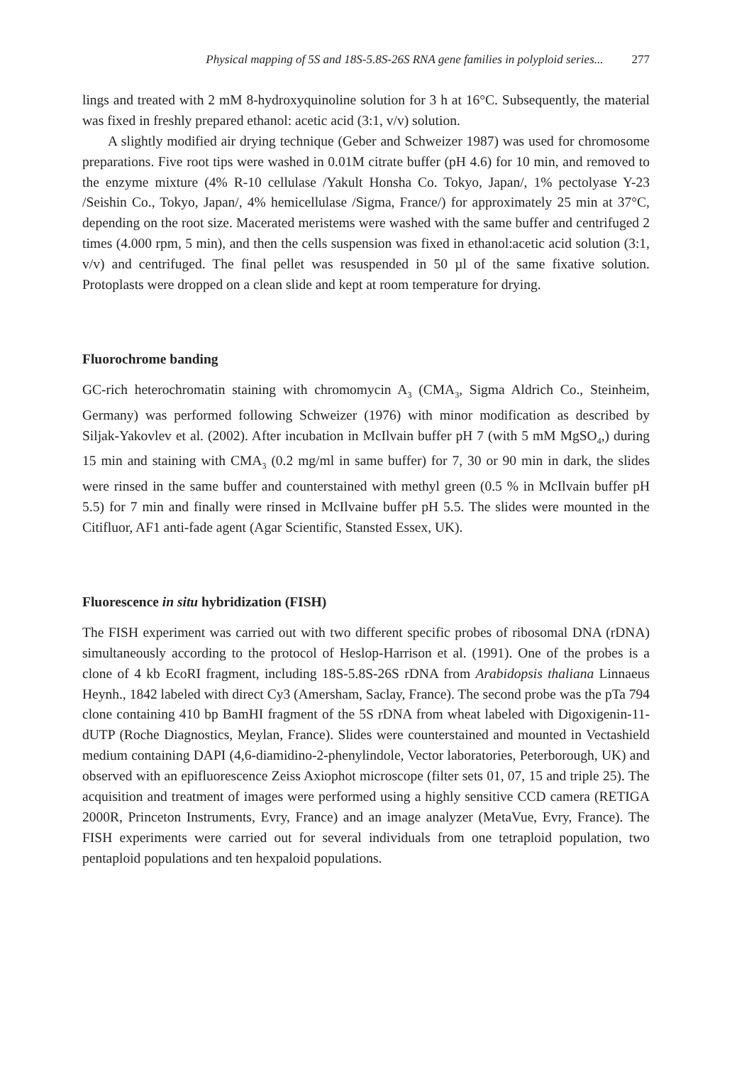Physical mapping of 5S and 18S-5.8S-26S RNA gene families in polyploid series... 277
lings and treated with 2 mM 8-hydroxyquinoline solution for 3 h at 16°C. Subsequently, the material was fixed in freshly prepared ethanol: acetic acid (3:1, v/v) solution.
A slightly modified air drying technique (Geber and Schweizer 1987) was used for chromosome preparations. Five root tips were washed in 0.01M citrate buffer (pH 4.6) for 10 min, and removed to the enzyme mixture (4% R-10 cellulase /Yakult Honsha Co. Tokyo, Japan/, 1% pectolyase Y-23 /Seishin Co., Tokyo, Japan/, 4% hemicellulase /Sigma, France/) for approximately 25 min at 37°C, depending on the root size. Macerated meristems were washed with the same buffer and centrifuged 2 times (4.000 rpm, 5 min), and then the cells suspension was fixed in ethanol:acetic acid solution (3:1, v/v) and centrifuged. The final pellet was resuspended in 50 µl of the same fixative solution. Protoplasts were dropped on a clean slide and kept at room temperature for drying.
Fluorochrome banding
GC-rich heterochromatin staining with chromomycin A<sub>3</sub> (CMA<sub>3</sub>, Sigma Aldrich Co., Steinheim, Germany) was performed following Schweizer (1976) with minor modification as described by Siljak-Yakovlev et al. (2002). After incubation in McIlvain buffer pH 7 (with 5 mM MgSO<sub>4</sub>,) during 15 min and staining with CMA<sub>3</sub> (0.2 mg/ml in same buffer) for 7, 30 or 90 min in dark, the slides were rinsed in the same buffer and counterstained with methyl green (0.5 % in McIlvain buffer pH 5.5) for 7 min and finally were rinsed in McIlvaine buffer pH 5.5. The slides were mounted in the Citifluor, AF1 anti-fade agent (Agar Scientific, Stansted Essex, UK).
Fluorescence in situ hybridization (FISH)
The FISH experiment was carried out with two different specific probes of ribosomal DNA (rDNA) simultaneously according to the protocol of Heslop-Harrison et al. (1991). One of the probes is a clone of 4 kb EcoRI fragment, including 18S-5.8S-26S rDNA from Arabidopsis thaliana Linnaeus Heynh., 1842 labeled with direct Cy3 (Amersham, Saclay, France). The second probe was the pTa 794 clone containing 410 bp BamHI fragment of the 5S rDNA from wheat labeled with Digoxigenin-11-dUTP (Roche Diagnostics, Meylan, France). Slides were counterstained and mounted in Vectashield medium containing DAPI (4,6-diamidino-2-phenylindole, Vector laboratories, Peterborough, UK) and observed with an epifluorescence Zeiss Axiophot microscope (filter sets 01, 07, 15 and triple 25). The acquisition and treatment of images were performed using a highly sensitive CCD camera (RETIGA 2000R, Princeton Instruments, Evry, France) and an image analyzer (MetaVue, Evry, France). The FISH experiments were carried out for several individuals from one tetraploid population, two pentaploid populations and ten hexpaloid populations.